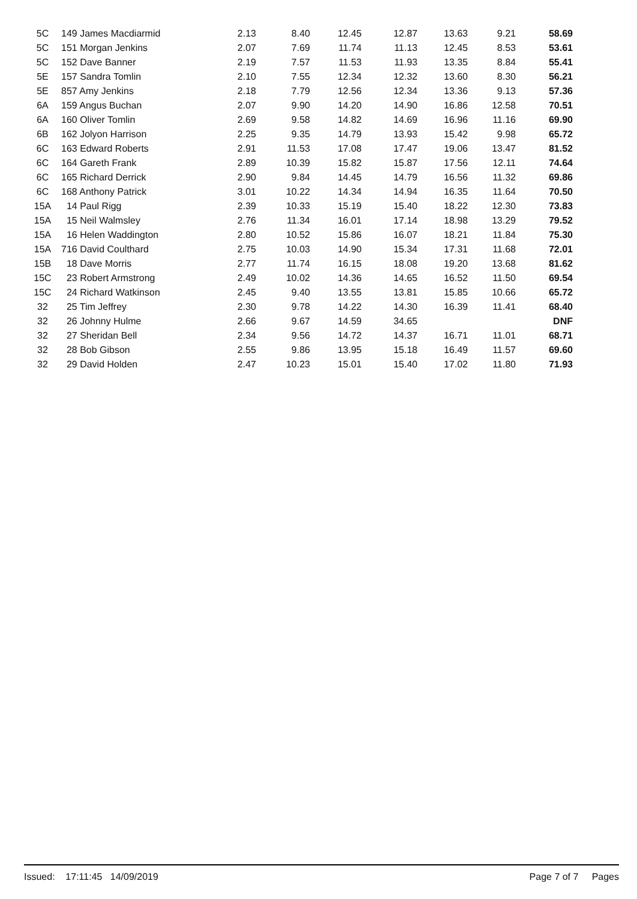| 5C | 149 James Macdiarmid | 2.13 | 8.40 | 12.45 | 12.87 | 13.63 | 9.21 | 58.69 |
| 5C | 151 Morgan Jenkins | 2.07 | 7.69 | 11.74 | 11.13 | 12.45 | 8.53 | 53.61 |
| 5C | 152 Dave Banner | 2.19 | 7.57 | 11.53 | 11.93 | 13.35 | 8.84 | 55.41 |
| 5E | 157 Sandra Tomlin | 2.10 | 7.55 | 12.34 | 12.32 | 13.60 | 8.30 | 56.21 |
| 5E | 857 Amy Jenkins | 2.18 | 7.79 | 12.56 | 12.34 | 13.36 | 9.13 | 57.36 |
| 6A | 159 Angus Buchan | 2.07 | 9.90 | 14.20 | 14.90 | 16.86 | 12.58 | 70.51 |
| 6A | 160 Oliver Tomlin | 2.69 | 9.58 | 14.82 | 14.69 | 16.96 | 11.16 | 69.90 |
| 6B | 162 Jolyon Harrison | 2.25 | 9.35 | 14.79 | 13.93 | 15.42 | 9.98 | 65.72 |
| 6C | 163 Edward Roberts | 2.91 | 11.53 | 17.08 | 17.47 | 19.06 | 13.47 | 81.52 |
| 6C | 164 Gareth Frank | 2.89 | 10.39 | 15.82 | 15.87 | 17.56 | 12.11 | 74.64 |
| 6C | 165 Richard Derrick | 2.90 | 9.84 | 14.45 | 14.79 | 16.56 | 11.32 | 69.86 |
| 6C | 168 Anthony Patrick | 3.01 | 10.22 | 14.34 | 14.94 | 16.35 | 11.64 | 70.50 |
| 15A | 14 Paul Rigg | 2.39 | 10.33 | 15.19 | 15.40 | 18.22 | 12.30 | 73.83 |
| 15A | 15 Neil Walmsley | 2.76 | 11.34 | 16.01 | 17.14 | 18.98 | 13.29 | 79.52 |
| 15A | 16 Helen Waddington | 2.80 | 10.52 | 15.86 | 16.07 | 18.21 | 11.84 | 75.30 |
| 15A | 716 David Coulthard | 2.75 | 10.03 | 14.90 | 15.34 | 17.31 | 11.68 | 72.01 |
| 15B | 18 Dave Morris | 2.77 | 11.74 | 16.15 | 18.08 | 19.20 | 13.68 | 81.62 |
| 15C | 23 Robert Armstrong | 2.49 | 10.02 | 14.36 | 14.65 | 16.52 | 11.50 | 69.54 |
| 15C | 24 Richard Watkinson | 2.45 | 9.40 | 13.55 | 13.81 | 15.85 | 10.66 | 65.72 |
| 32 | 25 Tim Jeffrey | 2.30 | 9.78 | 14.22 | 14.30 | 16.39 | 11.41 | 68.40 |
| 32 | 26 Johnny Hulme | 2.66 | 9.67 | 14.59 | 34.65 | | | DNF |
| 32 | 27 Sheridan Bell | 2.34 | 9.56 | 14.72 | 14.37 | 16.71 | 11.01 | 68.71 |
| 32 | 28 Bob Gibson | 2.55 | 9.86 | 13.95 | 15.18 | 16.49 | 11.57 | 69.60 |
| 32 | 29 David Holden | 2.47 | 10.23 | 15.01 | 15.40 | 17.02 | 11.80 | 71.93 |
Issued: 17:11:45 14/09/2019 Page 7 of 7 Pages